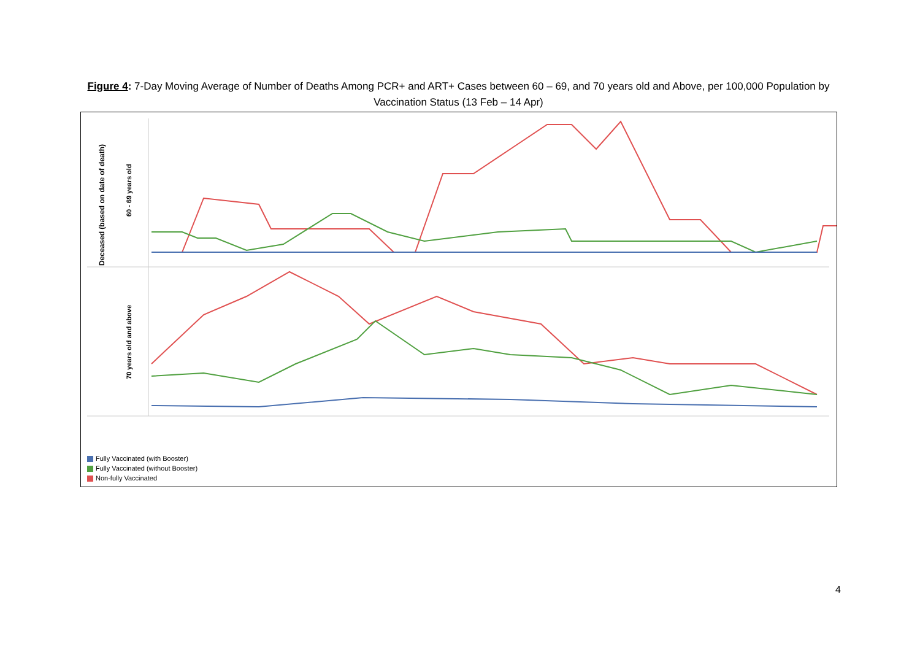Figure 4: 7-Day Moving Average of Number of Deaths Among PCR+ and ART+ Cases between 60 – 69, and 70 years old and Above, per 100,000 Population by Vaccination Status (13 Feb – 14 Apr)
Deceased (based on date of death)
60 - 69 years old
70 years old and above
Fully Vaccinated (with Booster)
Fully Vaccinated (without Booster)
Non-fully Vaccinated
4